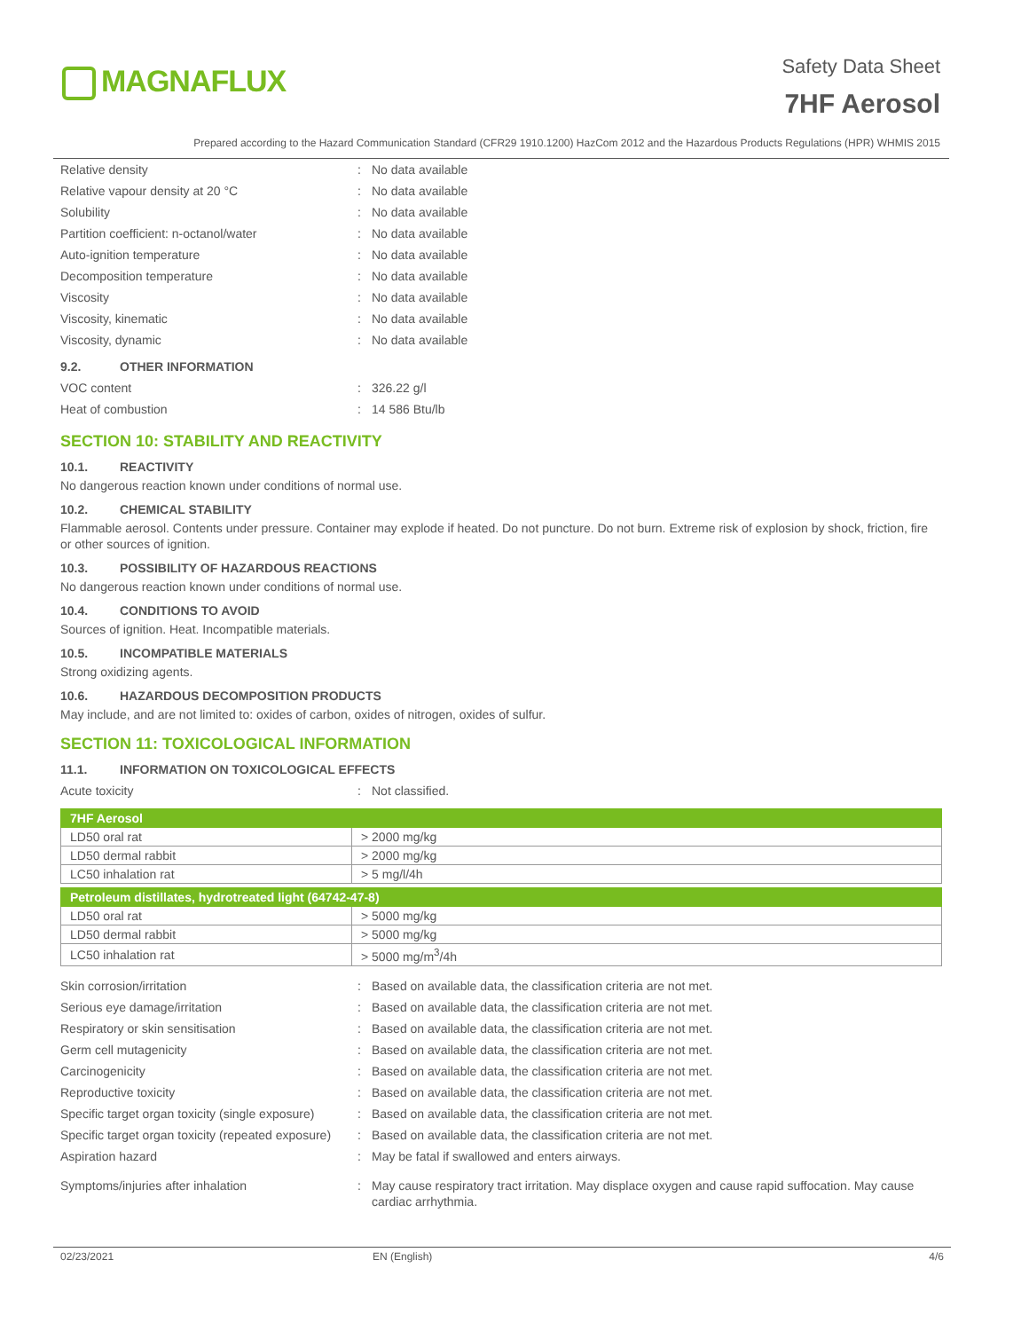MAGNAFLUX
Safety Data Sheet
7HF Aerosol
Prepared according to the Hazard Communication Standard (CFR29 1910.1200) HazCom 2012 and the Hazardous Products Regulations (HPR) WHMIS 2015
Relative density : No data available
Relative vapour density at 20 °C : No data available
Solubility : No data available
Partition coefficient: n-octanol/water : No data available
Auto-ignition temperature : No data available
Decomposition temperature : No data available
Viscosity : No data available
Viscosity, kinematic : No data available
Viscosity, dynamic : No data available
9.2. OTHER INFORMATION
VOC content : 326.22 g/l
Heat of combustion : 14 586 Btu/lb
SECTION 10: STABILITY AND REACTIVITY
10.1. REACTIVITY
No dangerous reaction known under conditions of normal use.
10.2. CHEMICAL STABILITY
Flammable aerosol. Contents under pressure. Container may explode if heated. Do not puncture. Do not burn. Extreme risk of explosion by shock, friction, fire or other sources of ignition.
10.3. POSSIBILITY OF HAZARDOUS REACTIONS
No dangerous reaction known under conditions of normal use.
10.4. CONDITIONS TO AVOID
Sources of ignition. Heat. Incompatible materials.
10.5. INCOMPATIBLE MATERIALS
Strong oxidizing agents.
10.6. HAZARDOUS DECOMPOSITION PRODUCTS
May include, and are not limited to: oxides of carbon, oxides of nitrogen, oxides of sulfur.
SECTION 11: TOXICOLOGICAL INFORMATION
11.1. INFORMATION ON TOXICOLOGICAL EFFECTS
Acute toxicity : Not classified.
| 7HF Aerosol | |
| --- | --- |
| LD50 oral rat | > 2000 mg/kg |
| LD50 dermal rabbit | > 2000 mg/kg |
| LC50 inhalation rat | > 5 mg/l/4h |
| Petroleum distillates, hydrotreated light (64742-47-8) | |
| --- | --- |
| LD50 oral rat | > 5000 mg/kg |
| LD50 dermal rabbit | > 5000 mg/kg |
| LC50 inhalation rat | > 5000 mg/m<sup>3</sup>/4h |
Skin corrosion/irritation : Based on available data, the classification criteria are not met.
Serious eye damage/irritation : Based on available data, the classification criteria are not met.
Respiratory or skin sensitisation : Based on available data, the classification criteria are not met.
Germ cell mutagenicity : Based on available data, the classification criteria are not met.
Carcinogenicity : Based on available data, the classification criteria are not met.
Reproductive toxicity : Based on available data, the classification criteria are not met.
Specific target organ toxicity (single exposure)
: Based on available data, the classification criteria are not met.
Specific target organ toxicity (repeated exposure)
: Based on available data, the classification criteria are not met.
Aspiration hazard : May be fatal if swallowed and enters airways.
Symptoms/injuries after inhalation : May cause respiratory tract irritation. May displace oxygen and cause rapid suffocation. May cause cardiac arrhythmia.
02/23/2021 EN (English) 4/6